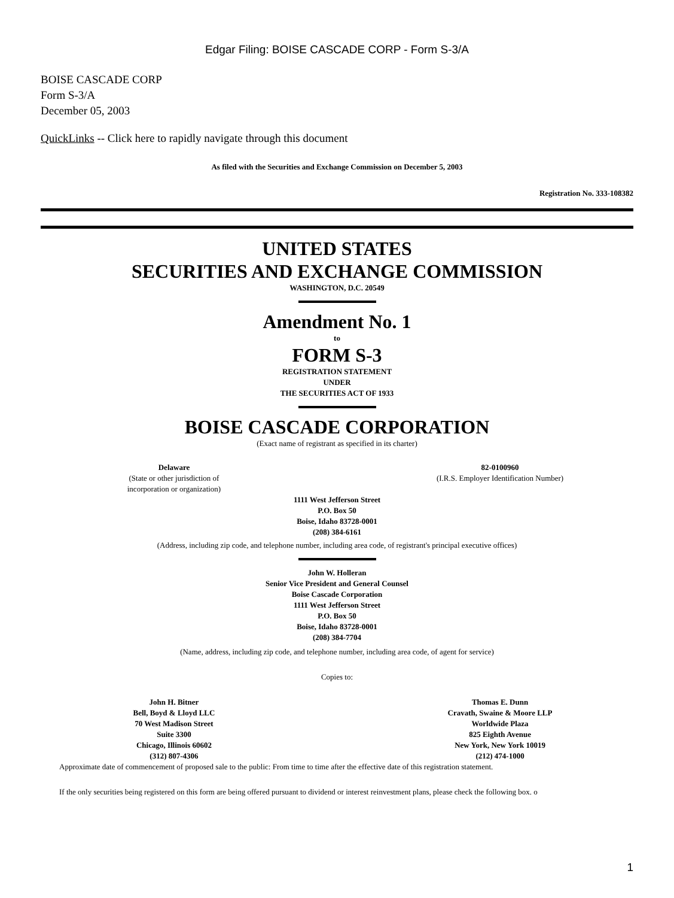Edgar Filing: BOISE CASCADE CORP - Form S-3/A
BOISE CASCADE CORP
Form S-3/A
December 05, 2003
QuickLinks -- Click here to rapidly navigate through this document
As filed with the Securities and Exchange Commission on December 5, 2003
Registration No. 333-108382
UNITED STATES
SECURITIES AND EXCHANGE COMMISSION
WASHINGTON, D.C. 20549
Amendment No. 1
to
FORM S-3
REGISTRATION STATEMENT
UNDER
THE SECURITIES ACT OF 1933
BOISE CASCADE CORPORATION
(Exact name of registrant as specified in its charter)
Delaware
(State or other jurisdiction of
incorporation or organization)
82-0100960
(I.R.S. Employer Identification Number)
1111 West Jefferson Street
P.O. Box 50
Boise, Idaho 83728-0001
(208) 384-6161
(Address, including zip code, and telephone number, including area code, of registrant's principal executive offices)
John W. Holleran
Senior Vice President and General Counsel
Boise Cascade Corporation
1111 West Jefferson Street
P.O. Box 50
Boise, Idaho 83728-0001
(208) 384-7704
(Name, address, including zip code, and telephone number, including area code, of agent for service)
Copies to:
John H. Bitner
Bell, Boyd & Lloyd LLC
70 West Madison Street
Suite 3300
Chicago, Illinois 60602
(312) 807-4306
Thomas E. Dunn
Cravath, Swaine & Moore LLP
Worldwide Plaza
825 Eighth Avenue
New York, New York 10019
(212) 474-1000
Approximate date of commencement of proposed sale to the public: From time to time after the effective date of this registration statement.
If the only securities being registered on this form are being offered pursuant to dividend or interest reinvestment plans, please check the following box. o
1